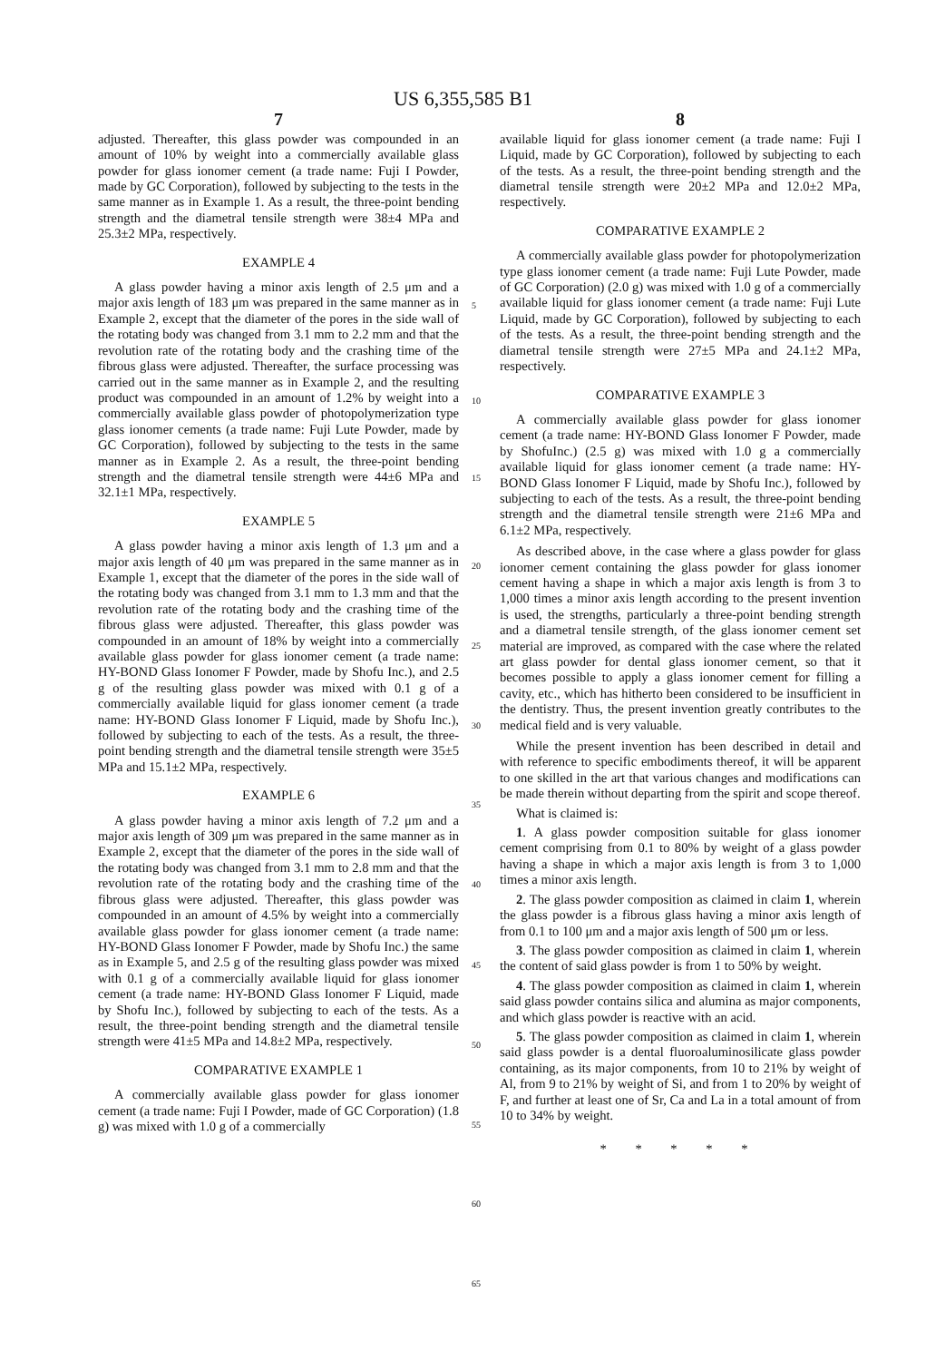US 6,355,585 B1
7
adjusted. Thereafter, this glass powder was compounded in an amount of 10% by weight into a commercially available glass powder for glass ionomer cement (a trade name: Fuji I Powder, made by GC Corporation), followed by subjecting to the tests in the same manner as in Example 1. As a result, the three-point bending strength and the diametral tensile strength were 38±4 MPa and 25.3±2 MPa, respectively.
EXAMPLE 4
A glass powder having a minor axis length of 2.5 μm and a major axis length of 183 μm was prepared in the same manner as in Example 2, except that the diameter of the pores in the side wall of the rotating body was changed from 3.1 mm to 2.2 mm and that the revolution rate of the rotating body and the crashing time of the fibrous glass were adjusted. Thereafter, the surface processing was carried out in the same manner as in Example 2, and the resulting product was compounded in an amount of 1.2% by weight into a commercially available glass powder of photopolymerization type glass ionomer cements (a trade name: Fuji Lute Powder, made by GC Corporation), followed by subjecting to the tests in the same manner as in Example 2. As a result, the three-point bending strength and the diametral tensile strength were 44±6 MPa and 32.1±1 MPa, respectively.
EXAMPLE 5
A glass powder having a minor axis length of 1.3 μm and a major axis length of 40 μm was prepared in the same manner as in Example 1, except that the diameter of the pores in the side wall of the rotating body was changed from 3.1 mm to 1.3 mm and that the revolution rate of the rotating body and the crashing time of the fibrous glass were adjusted. Thereafter, this glass powder was compounded in an amount of 18% by weight into a commercially available glass powder for glass ionomer cement (a trade name: HY-BOND Glass Ionomer F Powder, made by Shofu Inc.), and 2.5 g of the resulting glass powder was mixed with 0.1 g of a commercially available liquid for glass ionomer cement (a trade name: HY-BOND Glass Ionomer F Liquid, made by Shofu Inc.), followed by subjecting to each of the tests. As a result, the three-point bending strength and the diametral tensile strength were 35±5 MPa and 15.1±2 MPa, respectively.
EXAMPLE 6
A glass powder having a minor axis length of 7.2 μm and a major axis length of 309 μm was prepared in the same manner as in Example 2, except that the diameter of the pores in the side wall of the rotating body was changed from 3.1 mm to 2.8 mm and that the revolution rate of the rotating body and the crashing time of the fibrous glass were adjusted. Thereafter, this glass powder was compounded in an amount of 4.5% by weight into a commercially available glass powder for glass ionomer cement (a trade name: HY-BOND Glass Ionomer F Powder, made by Shofu Inc.) the same as in Example 5, and 2.5 g of the resulting glass powder was mixed with 0.1 g of a commercially available liquid for glass ionomer cement (a trade name: HY-BOND Glass Ionomer F Liquid, made by Shofu Inc.), followed by subjecting to each of the tests. As a result, the three-point bending strength and the diametral tensile strength were 41±5 MPa and 14.8±2 MPa, respectively.
COMPARATIVE EXAMPLE 1
A commercially available glass powder for glass ionomer cement (a trade name: Fuji I Powder, made of GC Corporation) (1.8 g) was mixed with 1.0 g of a commercially
5
10
15
20
25
30
35
40
45
50
55
60
65
8
available liquid for glass ionomer cement (a trade name: Fuji I Liquid, made by GC Corporation), followed by subjecting to each of the tests. As a result, the three-point bending strength and the diametral tensile strength were 20±2 MPa and 12.0±2 MPa, respectively.
COMPARATIVE EXAMPLE 2
A commercially available glass powder for photopolymerization type glass ionomer cement (a trade name: Fuji Lute Powder, made of GC Corporation) (2.0 g) was mixed with 1.0 g of a commercially available liquid for glass ionomer cement (a trade name: Fuji Lute Liquid, made by GC Corporation), followed by subjecting to each of the tests. As a result, the three-point bending strength and the diametral tensile strength were 27±5 MPa and 24.1±2 MPa, respectively.
COMPARATIVE EXAMPLE 3
A commercially available glass powder for glass ionomer cement (a trade name: HY-BOND Glass Ionomer F Powder, made by ShofuInc.) (2.5 g) was mixed with 1.0 g a commercially available liquid for glass ionomer cement (a trade name: HY-BOND Glass Ionomer F Liquid, made by Shofu Inc.), followed by subjecting to each of the tests. As a result, the three-point bending strength and the diametral tensile strength were 21±6 MPa and 6.1±2 MPa, respectively.
As described above, in the case where a glass powder for glass ionomer cement containing the glass powder for glass ionomer cement having a shape in which a major axis length is from 3 to 1,000 times a minor axis length according to the present invention is used, the strengths, particularly a three-point bending strength and a diametral tensile strength, of the glass ionomer cement set material are improved, as compared with the case where the related art glass powder for dental glass ionomer cement, so that it becomes possible to apply a glass ionomer cement for filling a cavity, etc., which has hitherto been considered to be insufficient in the dentistry. Thus, the present invention greatly contributes to the medical field and is very valuable.
While the present invention has been described in detail and with reference to specific embodiments thereof, it will be apparent to one skilled in the art that various changes and modifications can be made therein without departing from the spirit and scope thereof.
What is claimed is:
1. A glass powder composition suitable for glass ionomer cement comprising from 0.1 to 80% by weight of a glass powder having a shape in which a major axis length is from 3 to 1,000 times a minor axis length.
2. The glass powder composition as claimed in claim 1, wherein the glass powder is a fibrous glass having a minor axis length of from 0.1 to 100 μm and a major axis length of 500 μm or less.
3. The glass powder composition as claimed in claim 1, wherein the content of said glass powder is from 1 to 50% by weight.
4. The glass powder composition as claimed in claim 1, wherein said glass powder contains silica and alumina as major components, and which glass powder is reactive with an acid.
5. The glass powder composition as claimed in claim 1, wherein said glass powder is a dental fluoroaluminosilicate glass powder containing, as its major components, from 10 to 21% by weight of Al, from 9 to 21% by weight of Si, and from 1 to 20% by weight of F, and further at least one of Sr, Ca and La in a total amount of from 10 to 34% by weight.
* * * * *